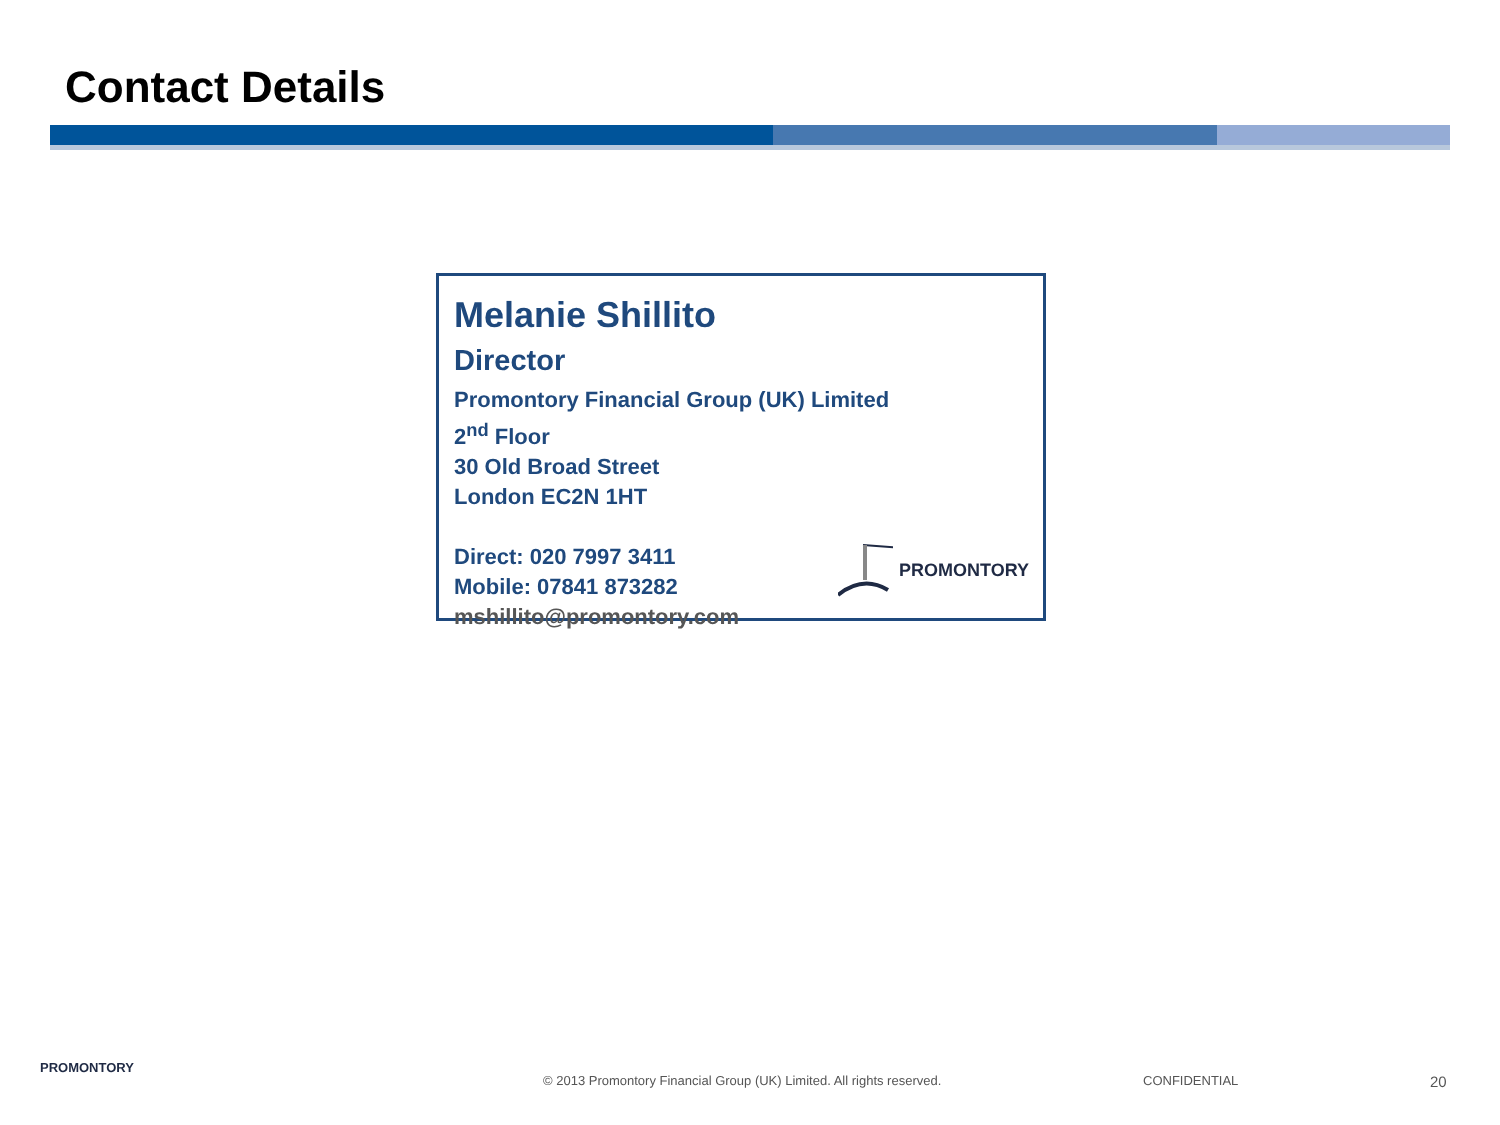Contact Details
Melanie Shillito
Director
Promontory Financial Group (UK) Limited
2<sup>nd</sup> Floor
30 Old Broad Street
London EC2N 1HT
Direct: 020 7997 3411
Mobile: 07841 873282
mshillito@promontory.com
PROMONTORY
PROMONTORY
© 2013 Promontory Financial Group (UK) Limited. All rights reserved.
CONFIDENTIAL 20